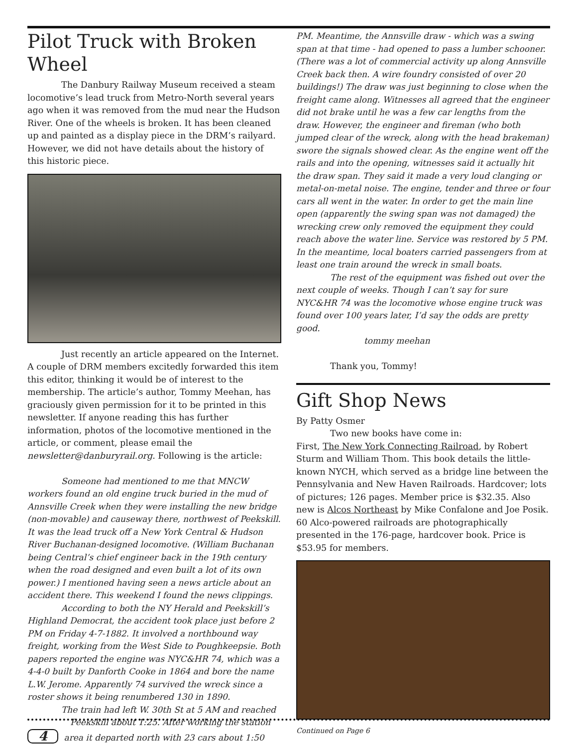Pilot Truck with Broken Wheel
The Danbury Railway Museum received a steam locomotive’s lead truck from Metro-North several years ago when it was removed from the mud near the Hudson River. One of the wheels is broken. It has been cleaned up and painted as a display piece in the DRM’s railyard. However, we did not have details about the history of this historic piece.
Just recently an article appeared on the Internet. A couple of DRM members excitedly forwarded this item this editor, thinking it would be of interest to the membership. The article’s author, Tommy Meehan, has graciously given permission for it to be printed in this newsletter. If anyone reading this has further information, photos of the locomotive mentioned in the article, or comment, please email the newsletter@danburyrail.org. Following is the article:
Someone had mentioned to me that MNCW workers found an old engine truck buried in the mud of Annsville Creek when they were installing the new bridge (non-movable) and causeway there, northwest of Peekskill. It was the lead truck off a New York Central & Hudson River Buchanan-designed locomotive. (William Buchanan being Central’s chief engineer back in the 19th century when the road designed and even built a lot of its own power.) I mentioned having seen a news article about an accident there. This weekend I found the news clippings.
According to both the NY Herald and Peekskill’s Highland Democrat, the accident took place just before 2 PM on Friday 4-7-1882. It involved a northbound way freight, working from the West Side to Poughkeepsie. Both papers reported the engine was NYC&HR 74, which was a 4-4-0 built by Danforth Cooke in 1864 and bore the name L.W. Jerome. Apparently 74 survived the wreck since a roster shows it being renumbered 130 in 1890.
The train had left W. 30th St at 5 AM and reached
Peekskill about 1:25. After working the station
4 area it departed north with 23 cars about 1:50
PM. Meantime, the Annsville draw - which was a swing span at that time - had opened to pass a lumber schooner. (There was a lot of commercial activity up along Annsville Creek back then. A wire foundry consisted of over 20 buildings!) The draw was just beginning to close when the freight came along. Witnesses all agreed that the engineer did not brake until he was a few car lengths from the draw. However, the engineer and fireman (who both jumped clear of the wreck, along with the head brakeman) swore the signals showed clear. As the engine went off the rails and into the opening, witnesses said it actually hit the draw span. They said it made a very loud clanging or metal-on-metal noise. The engine, tender and three or four cars all went in the water. In order to get the main line open (apparently the swing span was not damaged) the wrecking crew only removed the equipment they could reach above the water line. Service was restored by 5 PM. In the meantime, local boaters carried passengers from at least one train around the wreck in small boats.
The rest of the equipment was fished out over the next couple of weeks. Though I can’t say for sure NYC&HR 74 was the locomotive whose engine truck was found over 100 years later, I’d say the odds are pretty good.
tommy meehan
Thank you, Tommy!
Gift Shop News
By Patty Osmer
Two new books have come in:
First, The New York Connecting Railroad, by Robert Sturm and William Thom. This book details the little-known NYCH, which served as a bridge line between the Pennsylvania and New Haven Railroads. Hardcover; lots of pictures; 126 pages. Member price is $32.35. Also new is Alcos Northeast by Mike Confalone and Joe Posik. 60 Alco-powered railroads are photographically presented in the 176-page, hardcover book. Price is $53.95 for members.
Continued on Page 6